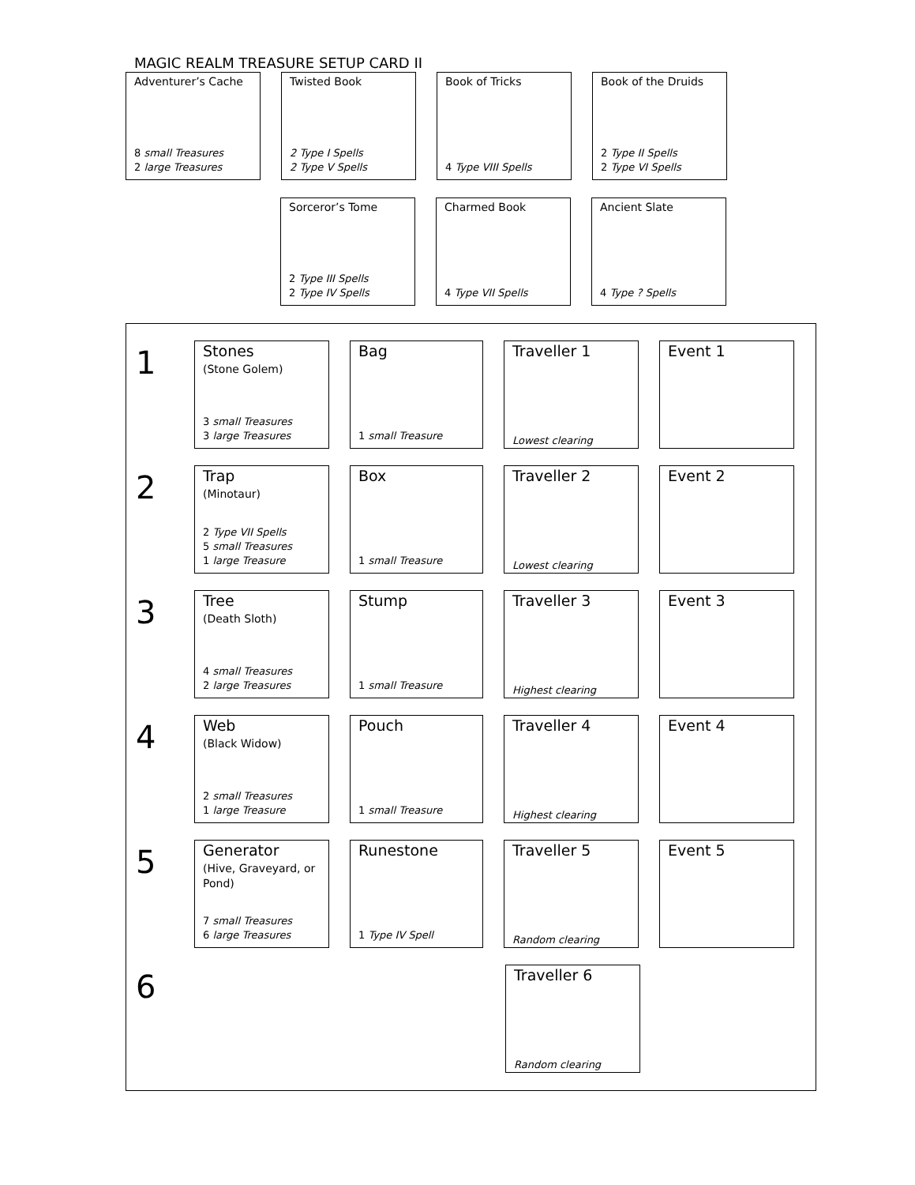MAGIC REALM TREASURE SETUP CARD II
Adventurer’s Cache
8 small Treasures
2 large Treasures
Twisted Book
2 Type I Spells
2 Type V Spells
Book of Tricks
4 Type VIII Spells
Book of the Druids
2 Type II Spells
2 Type VI Spells
Sorceror’s Tome
2 Type III Spells
2 Type IV Spells
Charmed Book
4 Type VII Spells
Ancient Slate
4 Type ? Spells
1
Stones
(Stone Golem)
3 small Treasures
3 large Treasures
Bag
1 small Treasure
Traveller 1
Lowest clearing
Event 1
2
Trap
(Minotaur)
2 Type VII Spells
5 small Treasures
1 large Treasure
Box
1 small Treasure
Traveller 2
Lowest clearing
Event 2
3
Tree
(Death Sloth)
4 small Treasures
2 large Treasures
Stump
1 small Treasure
Traveller 3
Highest clearing
Event 3
4
Web
(Black Widow)
2 small Treasures
1 large Treasure
Pouch
1 small Treasure
Traveller 4
Highest clearing
Event 4
5
Generator
(Hive, Graveyard, or Pond)
7 small Treasures
6 large Treasures
Runestone
1 Type IV Spell
Traveller 5
Random clearing
Event 5
6
Traveller 6
Random clearing